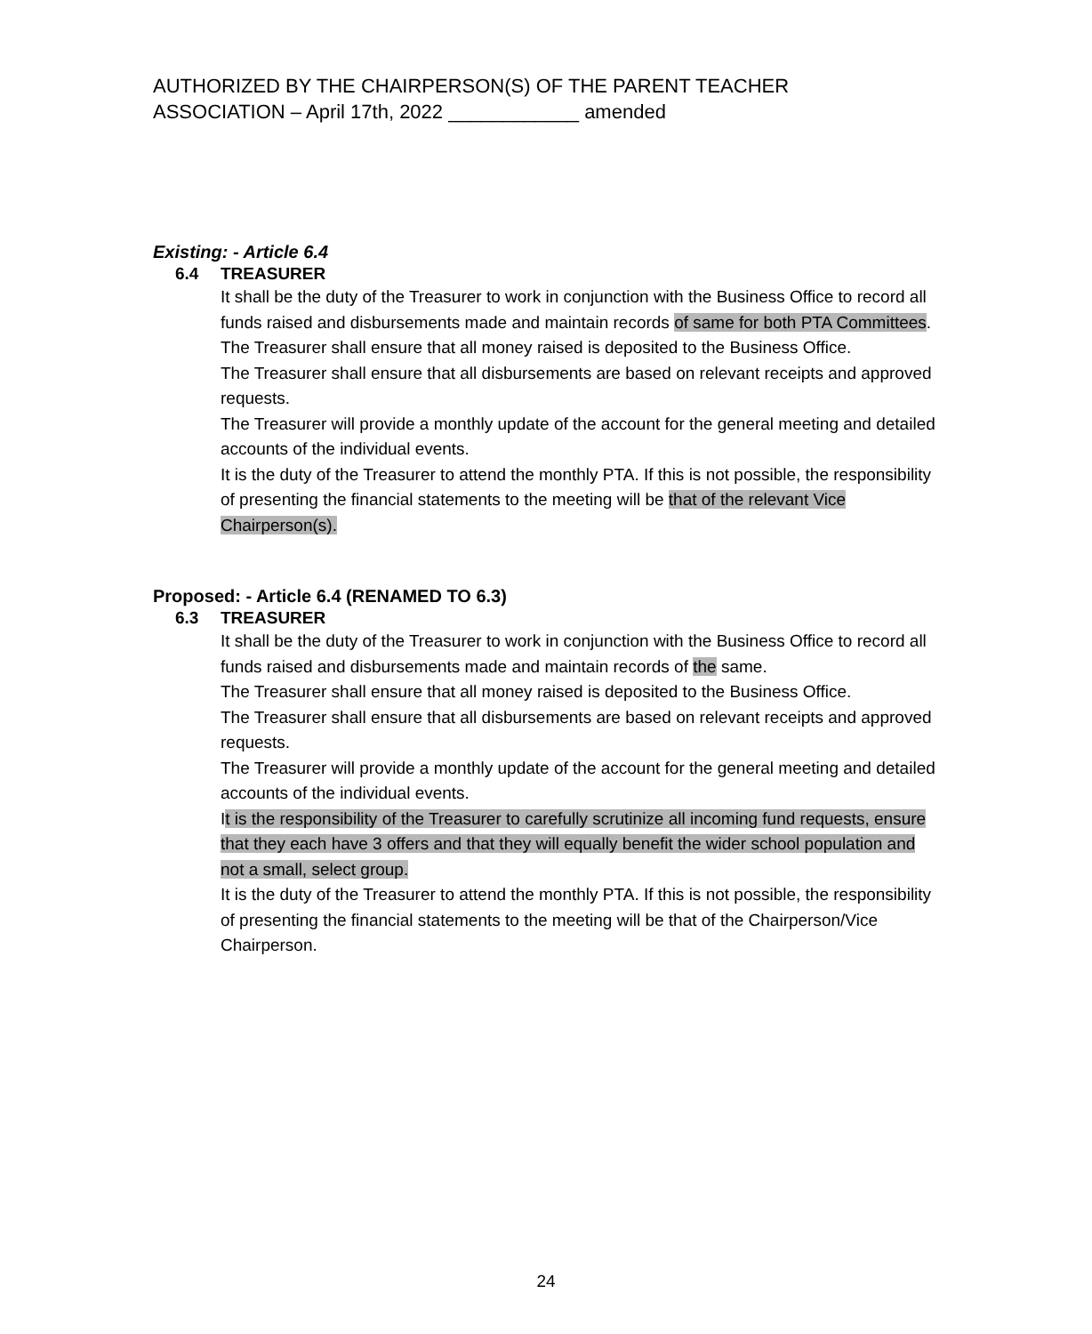AUTHORIZED BY THE CHAIRPERSON(S) OF THE PARENT TEACHER
ASSOCIATION – April 17th, 2022 ____________ amended
Existing: - Article 6.4
6.4 TREASURER
It shall be the duty of the Treasurer to work in conjunction with the Business Office to record all funds raised and disbursements made and maintain records of same for both PTA Committees.
The Treasurer shall ensure that all money raised is deposited to the Business Office.
The Treasurer shall ensure that all disbursements are based on relevant receipts and approved requests.
The Treasurer will provide a monthly update of the account for the general meeting and detailed accounts of the individual events.
It is the duty of the Treasurer to attend the monthly PTA. If this is not possible, the responsibility of presenting the financial statements to the meeting will be that of the relevant Vice Chairperson(s).
Proposed: - Article 6.4 (RENAMED TO 6.3)
6.3 TREASURER
It shall be the duty of the Treasurer to work in conjunction with the Business Office to record all funds raised and disbursements made and maintain records of the same.
The Treasurer shall ensure that all money raised is deposited to the Business Office.
The Treasurer shall ensure that all disbursements are based on relevant receipts and approved requests.
The Treasurer will provide a monthly update of the account for the general meeting and detailed accounts of the individual events.
It is the responsibility of the Treasurer to carefully scrutinize all incoming fund requests, ensure that they each have 3 offers and that they will equally benefit the wider school population and not a small, select group.
It is the duty of the Treasurer to attend the monthly PTA. If this is not possible, the responsibility of presenting the financial statements to the meeting will be that of the Chairperson/Vice Chairperson.
24